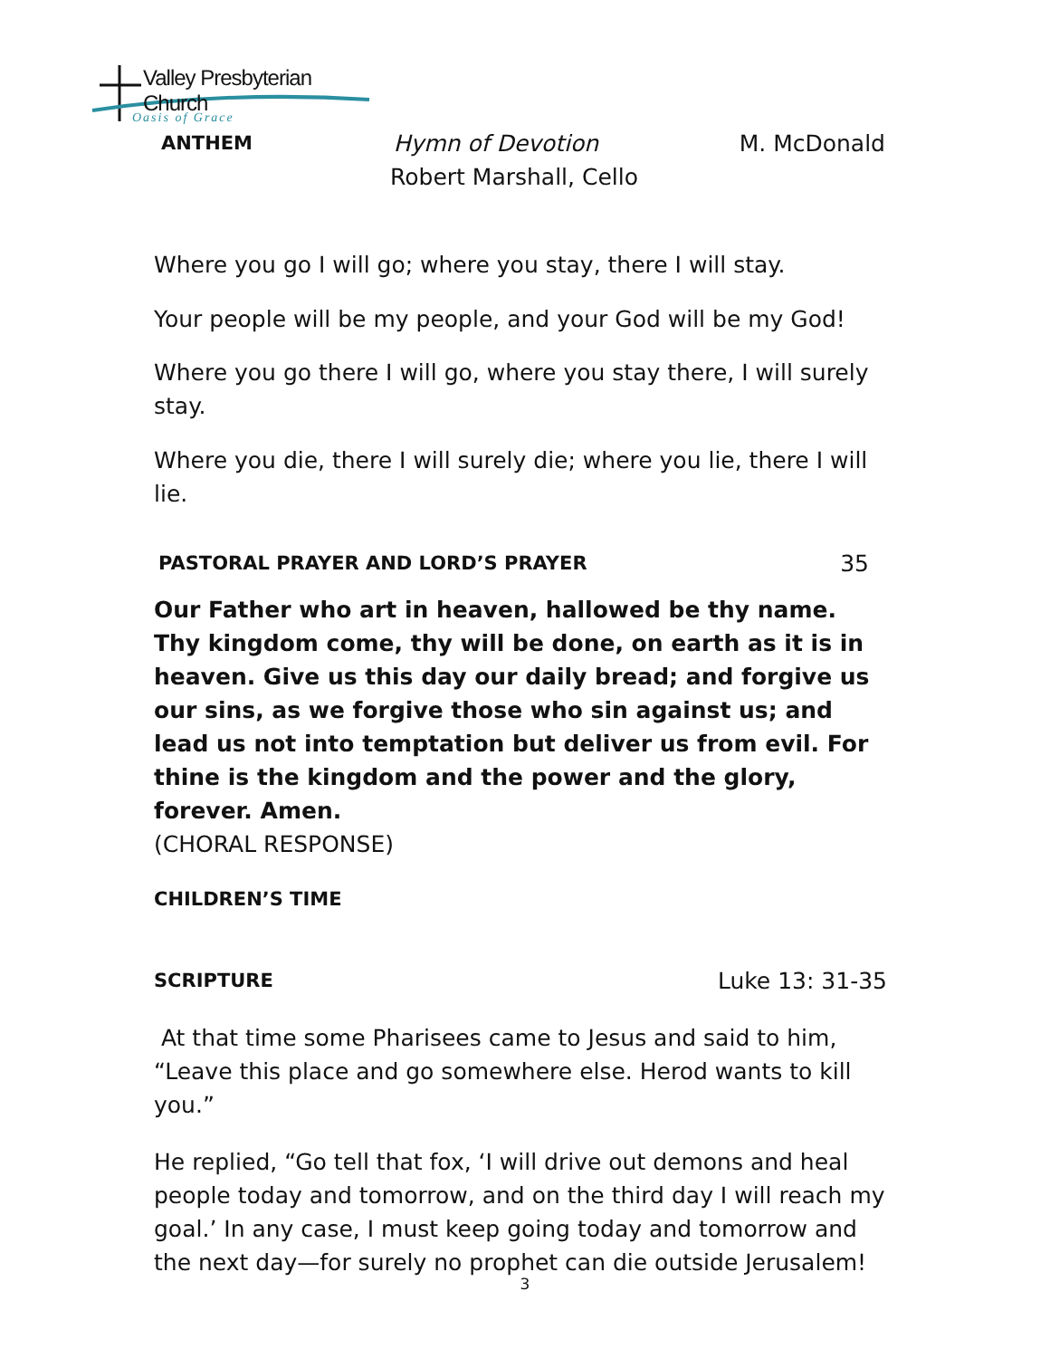Valley Presbyterian Church
Oasis of Grace
ANTHEM Hymn of Devotion M. McDonald
Robert Marshall, Cello
Where you go I will go; where you stay, there I will stay.
Your people will be my people, and your God will be my God!
Where you go there I will go, where you stay there, I will surely stay.
Where you die, there I will surely die; where you lie, there I will lie.
PASTORAL PRAYER AND LORD’S PRAYER 35
Our Father who art in heaven, hallowed be thy name. Thy kingdom come, thy will be done, on earth as it is in heaven. Give us this day our daily bread; and forgive us our sins, as we forgive those who sin against us; and lead us not into temptation but deliver us from evil. For thine is the kingdom and the power and the glory, forever. Amen.
(CHORAL RESPONSE)
CHILDREN’S TIME
SCRIPTURE Luke 13: 31-35
At that time some Pharisees came to Jesus and said to him, “Leave this place and go somewhere else. Herod wants to kill you.”
He replied, “Go tell that fox, ‘I will drive out demons and heal people today and tomorrow, and on the third day I will reach my goal.’ In any case, I must keep going today and tomorrow and the next day—for surely no prophet can die outside Jerusalem!
3